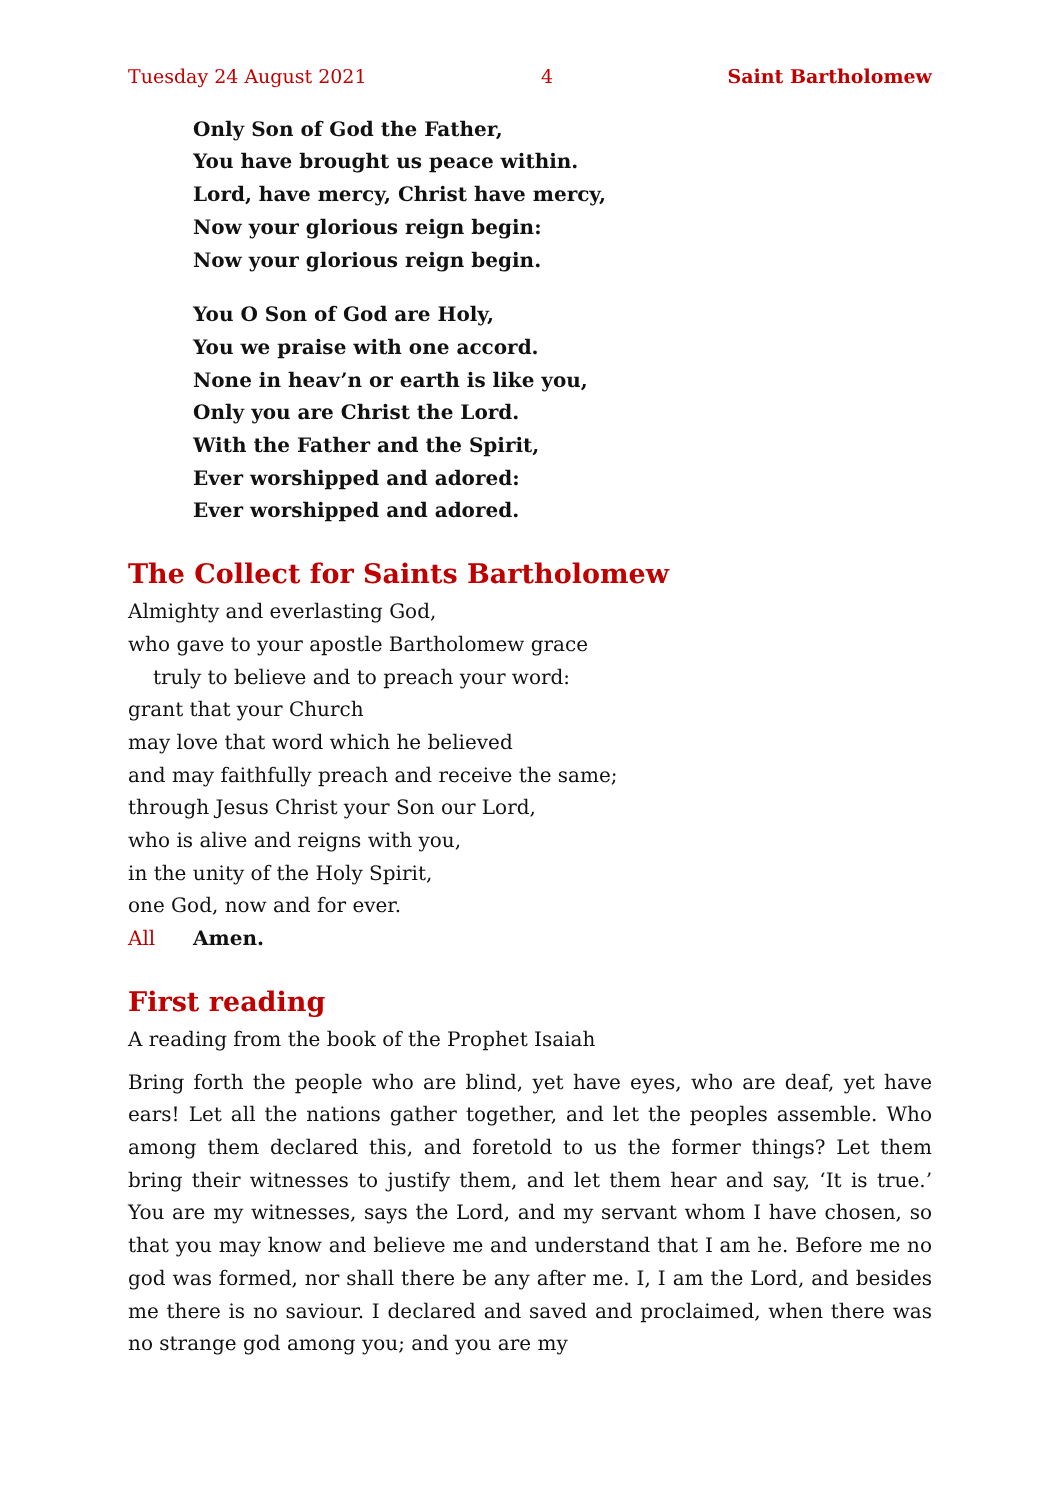Tuesday 24 August 2021 4 Saint Bartholomew
Only Son of God the Father,
You have brought us peace within.
Lord, have mercy, Christ have mercy,
Now your glorious reign begin:
Now your glorious reign begin.
You O Son of God are Holy,
You we praise with one accord.
None in heav’n or earth is like you,
Only you are Christ the Lord.
With the Father and the Spirit,
Ever worshipped and adored:
Ever worshipped and adored.
The Collect for Saints Bartholomew
Almighty and everlasting God,
who gave to your apostle Bartholomew grace
truly to believe and to preach your word:
grant that your Church
may love that word which he believed
and may faithfully preach and receive the same;
through Jesus Christ your Son our Lord,
who is alive and reigns with you,
in the unity of the Holy Spirit,
one God, now and for ever.
All Amen.
First reading
A reading from the book of the Prophet Isaiah
Bring forth the people who are blind, yet have eyes, who are deaf, yet have ears! Let all the nations gather together, and let the peoples assemble. Who among them declared this, and foretold to us the former things? Let them bring their witnesses to justify them, and let them hear and say, ‘It is true.’ You are my witnesses, says the Lord, and my servant whom I have chosen, so that you may know and believe me and understand that I am he. Before me no god was formed, nor shall there be any after me. I, I am the Lord, and besides me there is no saviour. I declared and saved and proclaimed, when there was no strange god among you; and you are my